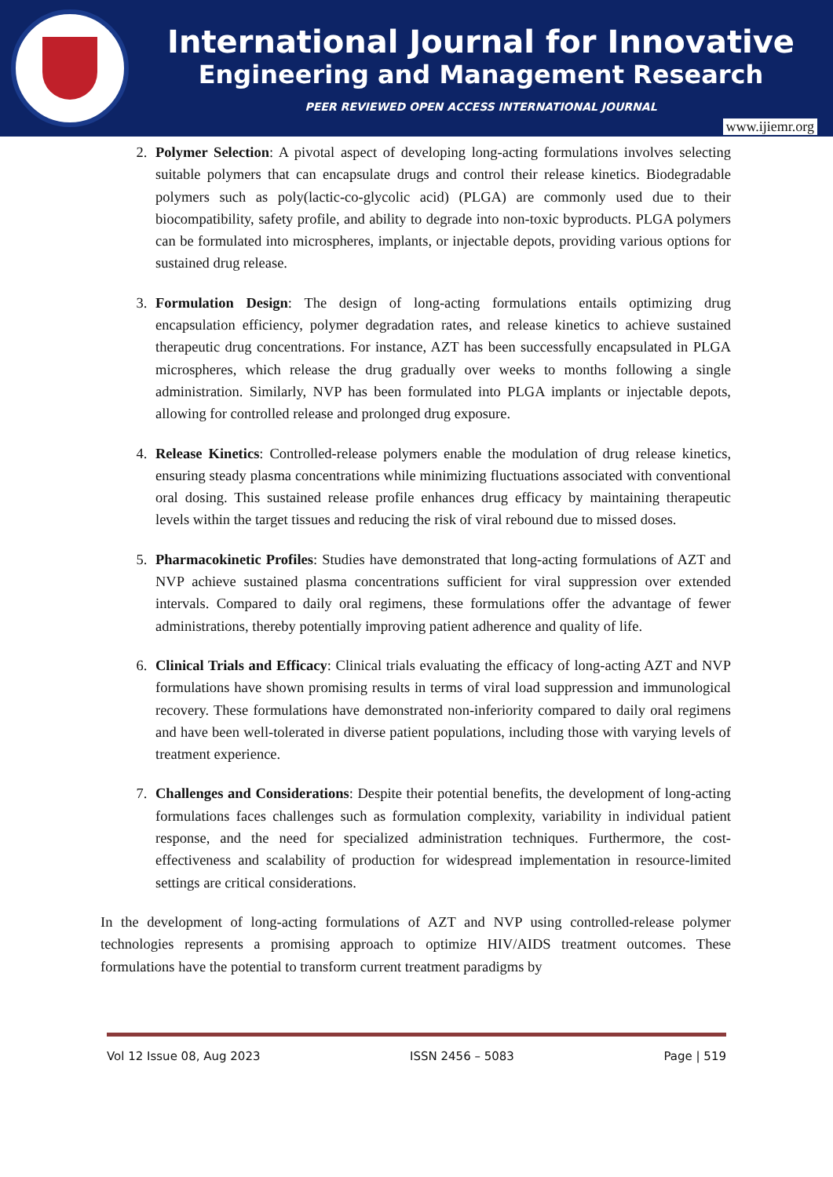International Journal for Innovative
Engineering and Management Research
PEER REVIEWED OPEN ACCESS INTERNATIONAL JOURNAL
www.ijiemr.org
2. Polymer Selection: A pivotal aspect of developing long-acting formulations involves selecting suitable polymers that can encapsulate drugs and control their release kinetics. Biodegradable polymers such as poly(lactic-co-glycolic acid) (PLGA) are commonly used due to their biocompatibility, safety profile, and ability to degrade into non-toxic byproducts. PLGA polymers can be formulated into microspheres, implants, or injectable depots, providing various options for sustained drug release.
3. Formulation Design: The design of long-acting formulations entails optimizing drug encapsulation efficiency, polymer degradation rates, and release kinetics to achieve sustained therapeutic drug concentrations. For instance, AZT has been successfully encapsulated in PLGA microspheres, which release the drug gradually over weeks to months following a single administration. Similarly, NVP has been formulated into PLGA implants or injectable depots, allowing for controlled release and prolonged drug exposure.
4. Release Kinetics: Controlled-release polymers enable the modulation of drug release kinetics, ensuring steady plasma concentrations while minimizing fluctuations associated with conventional oral dosing. This sustained release profile enhances drug efficacy by maintaining therapeutic levels within the target tissues and reducing the risk of viral rebound due to missed doses.
5. Pharmacokinetic Profiles: Studies have demonstrated that long-acting formulations of AZT and NVP achieve sustained plasma concentrations sufficient for viral suppression over extended intervals. Compared to daily oral regimens, these formulations offer the advantage of fewer administrations, thereby potentially improving patient adherence and quality of life.
6. Clinical Trials and Efficacy: Clinical trials evaluating the efficacy of long-acting AZT and NVP formulations have shown promising results in terms of viral load suppression and immunological recovery. These formulations have demonstrated non-inferiority compared to daily oral regimens and have been well-tolerated in diverse patient populations, including those with varying levels of treatment experience.
7. Challenges and Considerations: Despite their potential benefits, the development of long-acting formulations faces challenges such as formulation complexity, variability in individual patient response, and the need for specialized administration techniques. Furthermore, the cost-effectiveness and scalability of production for widespread implementation in resource-limited settings are critical considerations.
In the development of long-acting formulations of AZT and NVP using controlled-release polymer technologies represents a promising approach to optimize HIV/AIDS treatment outcomes. These formulations have the potential to transform current treatment paradigms by
Vol 12 Issue 08, Aug 2023 ISSN 2456 – 5083 Page | 519